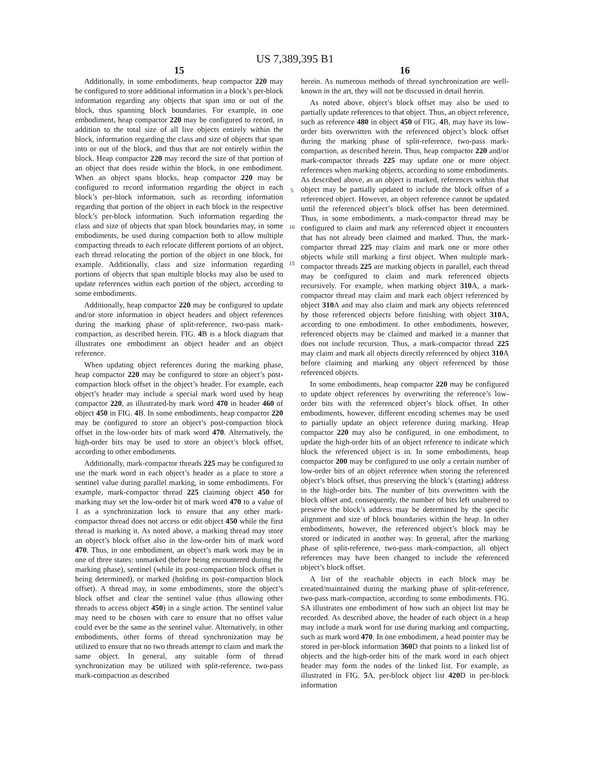US 7,389,395 B1
15
Additionally, in some embodiments, heap compactor 220 may be configured to store additional information in a block’s per-block information regarding any objects that span into or out of the block, thus spanning block boundaries. For example, in one embodiment, heap compactor 220 may be configured to record, in addition to the total size of all live objects entirely within the block, information regarding the class and size of objects that span into or out of the block, and thus that are not entirely within the block. Heap compactor 220 may record the size of that portion of an object that does reside within the block, in one embodiment. When an object spans blocks, heap compactor 220 may be configured to record information regarding the object in each block’s per-block information, such as recording information regarding that portion of the object in each block in the respective block’s per-block information. Such information regarding the class and size of objects that span block boundaries may, in some embodiments, be used during compaction both to allow multiple compacting threads to each relocate different portions of an object, each thread relocating the portion of the object in one block, for example. Additionally, class and size information regarding portions of objects that span multiple blocks may also be used to update references within each portion of the object, according to some embodiments.
Additionally, heap compactor 220 may be configured to update and/or store information in object headers and object references during the marking phase of split-reference, two-pass mark-compaction, as described herein. FIG. 4 B is a block diagram that illustrates one embodiment an object header and an object reference.
When updating object references during the marking phase, heap compactor 220 may be configured to store an object’s post-compaction block offset in the object’s header. For example, each object’s header may include a special mark word used by heap compactor 220, as illustrated-by mark word 470 in header 460 of object 450 in FIG. 4 B. In some embodiments, heap compactor 220 may be configured to store an object’s post-compaction block offset in the low-order bits of mark word 470. Alternatively, the high-order bits may be used to store an object’s block offset, according to other embodiments.
Additionally, mark-compactor threads 225 may be configured to use the mark word in each object’s header as a place to store a sentinel value during parallel marking, in some embodiments. For example, mark-compactor thread 225 claiming object 450 for marking may set the low-order bit of mark word 470 to a value of 1 as a synchronization lock to ensure that any other mark-compactor thread does not access or edit object 450 while the first thread is marking it. As noted above, a marking thread may store an object’s block offset also in the low-order bits of mark word 470. Thus, in one embodiment, an object’s mark work may be in one of three states: unmarked (before being encountered during the marking phase), sentinel (while its post-compaction block offset is being determined), or marked (holding its post-compaction block offset). A thread may, in some embodiments, store the object’s block offset and clear the sentinel value (thus allowing other threads to access object 450) in a single action. The sentinel value may need to be chosen with care to ensure that no offset value could ever be the same as the sentinel value. Alternatively, in other embodiments, other forms of thread synchronization may be utilized to ensure that no two threads attempt to claim and mark the same object. In general, any suitable form of thread synchronization may be utilized with split-reference, two-pass mark-compaction as described
5
10
15
16
herein. As numerous methods of thread synchronization are well-known in the art, they will not be discussed in detail herein.
As noted above, object’s block offset may also be used to partially update references to that object. Thus, an object reference, such as reference 480 in object 450 of FIG. 4 B, may have its low-order bits overwritten with the referenced object’s block offset during the marking phase of split-reference, two-pass mark-compaction, as described herein. Thus, heap compactor 220 and/or mark-compactor threads 225 may update one or more object references when marking objects, according to some embodiments. As described above, as an object is marked, references within that object may be partially updated to include the block offset of a referenced object. However, an object reference cannot be updated until the referenced object’s block offset has been determined. Thus, in some embodiments, a mark-compactor thread may be configured to claim and mark any referenced object it encounters that has not already been claimed and marked. Thus, the mark-compactor thread 225 may claim and mark one or more other objects while still marking a first object. When multiple mark-compactor threads 225 are marking objects in parallel, each thread may be configured to claim and mark referenced objects recursively. For example, when marking object 310 A, a mark-compactor thread may claim and mark each object referenced by object 310 A and may also claim and mark any objects referenced by those referenced objects before finishing with object 310 A, according to one embodiment. In other embodiments, however, referenced objects may be claimed and marked in a manner that does not include recursion. Thus, a mark-compactor thread 225 may claim and mark all objects directly referenced by object 310 A before claiming and marking any object referenced by those referenced objects.
In some embodiments, heap compactor 220 may be configured to update object references by overwriting the reference’s low-order bits with the referenced object’s block offset. In other embodiments, however, different encoding schemes may be used to partially update an object reference during marking. Heap compactor 220 may also be configured, in one embodiment, to update the high-order bits of an object reference to indicate which block the referenced object is in. In some embodiments, heap compactor 200 may be configured to use only a certain number of low-order bits of an object reference when storing the referenced object’s block offset, thus preserving the block’s (starting) address in the high-order bits. The number of bits overwritten with the block offset and, consequently, the number of bits left unaltered to preserve the block’s address may be determined by the specific alignment and size of block boundaries within the heap. In other embodiments, however, the referenced object’s block may be stored or indicated in another way. In general, after the marking phase of split-reference, two-pass mark-compaction, all object references may have been changed to include the referenced object’s block offset.
A list of the reachable objects in each block may be created/maintained during the marking phase of split-reference, two-pass mark-compaction, according to some embodiments. FIG. SA illustrates one embodiment of how such an object list may be recorded. As described above, the header of each object in a heap may include a mark word for use during marking and compacting, such as mark word 470. In one embodiment, a head pointer may be stored in per-block information 360 D that points to a linked list of objects and the high-order bits of the mark word in each object header may form the nodes of the linked list. For example, as illustrated in FIG. 5 A, per-block object list 420 D in per-block information